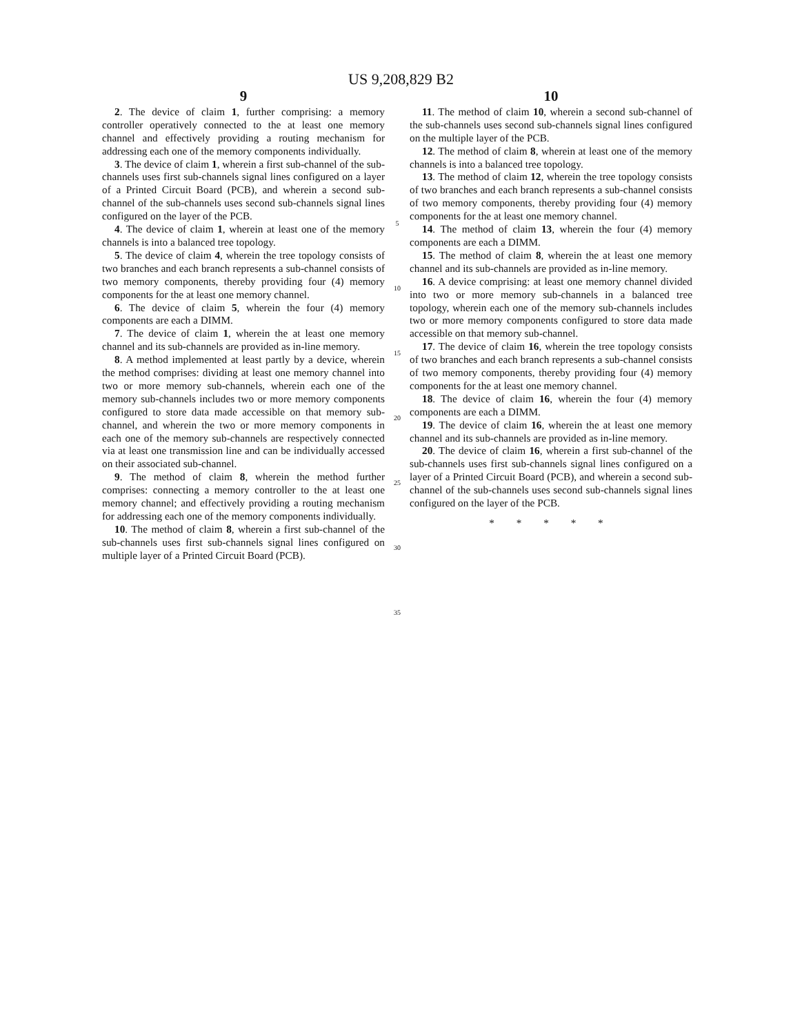US 9,208,829 B2
9
2. The device of claim 1, further comprising: a memory controller operatively connected to the at least one memory channel and effectively providing a routing mechanism for addressing each one of the memory components individually.
3. The device of claim 1, wherein a first sub-channel of the sub-channels uses first sub-channels signal lines configured on a layer of a Printed Circuit Board (PCB), and wherein a second sub-channel of the sub-channels uses second sub-channels signal lines configured on the layer of the PCB.
4. The device of claim 1, wherein at least one of the memory channels is into a balanced tree topology.
5. The device of claim 4, wherein the tree topology consists of two branches and each branch represents a sub-channel consists of two memory components, thereby providing four (4) memory components for the at least one memory channel.
6. The device of claim 5, wherein the four (4) memory components are each a DIMM.
7. The device of claim 1, wherein the at least one memory channel and its sub-channels are provided as in-line memory.
8. A method implemented at least partly by a device, wherein the method comprises: dividing at least one memory channel into two or more memory sub-channels, wherein each one of the memory sub-channels includes two or more memory components configured to store data made accessible on that memory sub-channel, and wherein the two or more memory components in each one of the memory sub-channels are respectively connected via at least one transmission line and can be individually accessed on their associated sub-channel.
9. The method of claim 8, wherein the method further comprises: connecting a memory controller to the at least one memory channel; and effectively providing a routing mechanism for addressing each one of the memory components individually.
10. The method of claim 8, wherein a first sub-channel of the sub-channels uses first sub-channels signal lines configured on multiple layer of a Printed Circuit Board (PCB).
5
10
15
20
25
30
35
10
11. The method of claim 10, wherein a second sub-channel of the sub-channels uses second sub-channels signal lines configured on the multiple layer of the PCB.
12. The method of claim 8, wherein at least one of the memory channels is into a balanced tree topology.
13. The method of claim 12, wherein the tree topology consists of two branches and each branch represents a sub-channel consists of two memory components, thereby providing four (4) memory components for the at least one memory channel.
14. The method of claim 13, wherein the four (4) memory components are each a DIMM.
15. The method of claim 8, wherein the at least one memory channel and its sub-channels are provided as in-line memory.
16. A device comprising: at least one memory channel divided into two or more memory sub-channels in a balanced tree topology, wherein each one of the memory sub-channels includes two or more memory components configured to store data made accessible on that memory sub-channel.
17. The device of claim 16, wherein the tree topology consists of two branches and each branch represents a sub-channel consists of two memory components, thereby providing four (4) memory components for the at least one memory channel.
18. The device of claim 16, wherein the four (4) memory components are each a DIMM.
19. The device of claim 16, wherein the at least one memory channel and its sub-channels are provided as in-line memory.
20. The device of claim 16, wherein a first sub-channel of the sub-channels uses first sub-channels signal lines configured on a layer of a Printed Circuit Board (PCB), and wherein a second sub-channel of the sub-channels uses second sub-channels signal lines configured on the layer of the PCB.
* * * * *